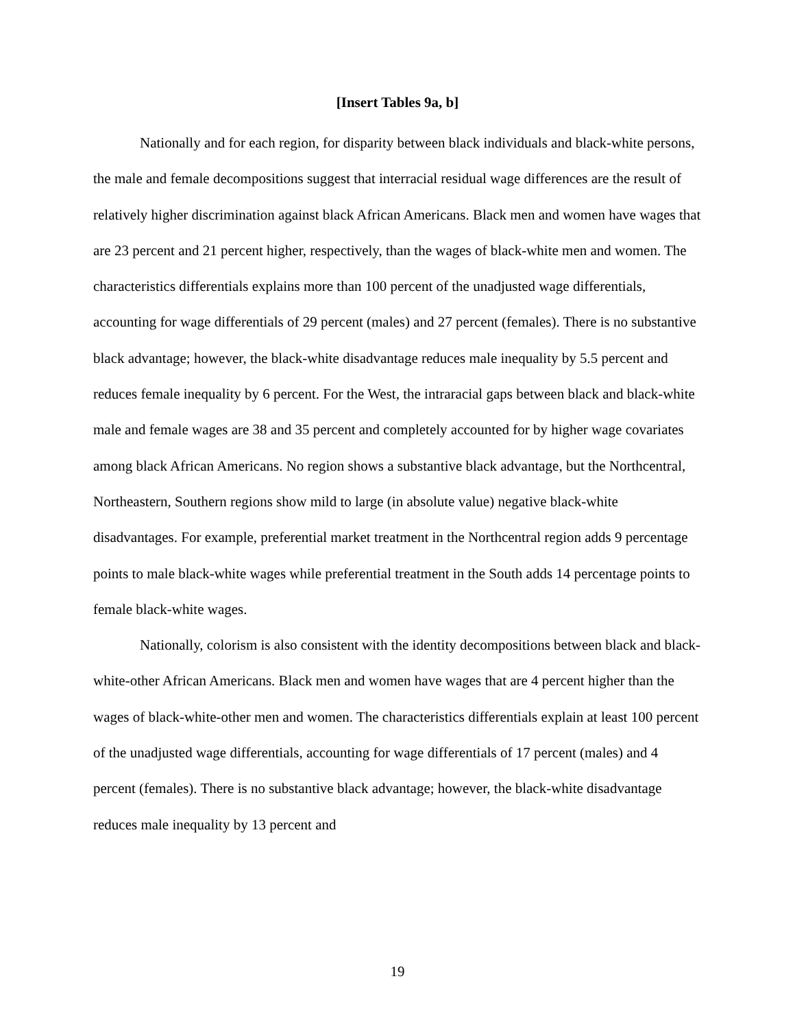[Insert Tables 9a, b]
Nationally and for each region, for disparity between black individuals and black-white persons, the male and female decompositions suggest that interracial residual wage differences are the result of relatively higher discrimination against black African Americans. Black men and women have wages that are 23 percent and 21 percent higher, respectively, than the wages of black-white men and women. The characteristics differentials explains more than 100 percent of the unadjusted wage differentials, accounting for wage differentials of 29 percent (males) and 27 percent (females). There is no substantive black advantage; however, the black-white disadvantage reduces male inequality by 5.5 percent and reduces female inequality by 6 percent. For the West, the intraracial gaps between black and black-white male and female wages are 38 and 35 percent and completely accounted for by higher wage covariates among black African Americans. No region shows a substantive black advantage, but the Northcentral, Northeastern, Southern regions show mild to large (in absolute value) negative black-white disadvantages. For example, preferential market treatment in the Northcentral region adds 9 percentage points to male black-white wages while preferential treatment in the South adds 14 percentage points to female black-white wages.
Nationally, colorism is also consistent with the identity decompositions between black and black-white-other African Americans. Black men and women have wages that are 4 percent higher than the wages of black-white-other men and women. The characteristics differentials explain at least 100 percent of the unadjusted wage differentials, accounting for wage differentials of 17 percent (males) and 4 percent (females). There is no substantive black advantage; however, the black-white disadvantage reduces male inequality by 13 percent and
19